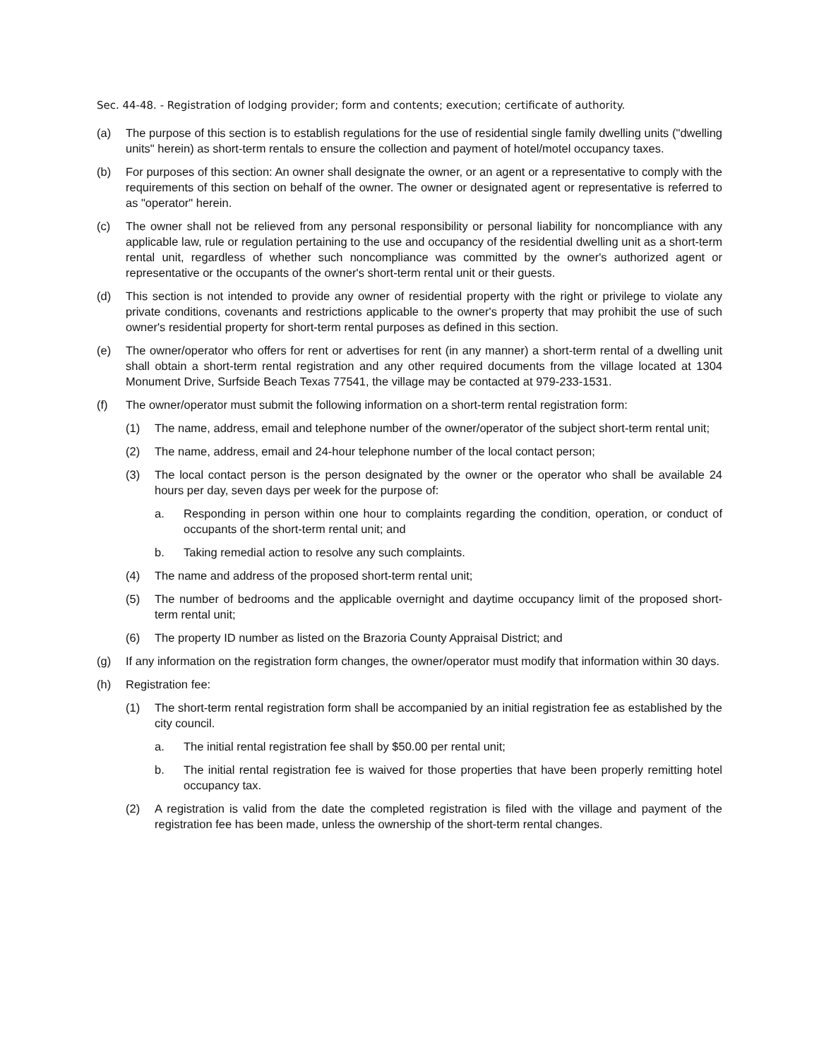Sec. 44-48. - Registration of lodging provider; form and contents; execution; certificate of authority.
(a) The purpose of this section is to establish regulations for the use of residential single family dwelling units ("dwelling units" herein) as short-term rentals to ensure the collection and payment of hotel/motel occupancy taxes.
(b) For purposes of this section: An owner shall designate the owner, or an agent or a representative to comply with the requirements of this section on behalf of the owner. The owner or designated agent or representative is referred to as "operator" herein.
(c) The owner shall not be relieved from any personal responsibility or personal liability for noncompliance with any applicable law, rule or regulation pertaining to the use and occupancy of the residential dwelling unit as a short-term rental unit, regardless of whether such noncompliance was committed by the owner's authorized agent or representative or the occupants of the owner's short-term rental unit or their guests.
(d) This section is not intended to provide any owner of residential property with the right or privilege to violate any private conditions, covenants and restrictions applicable to the owner's property that may prohibit the use of such owner's residential property for short-term rental purposes as defined in this section.
(e) The owner/operator who offers for rent or advertises for rent (in any manner) a short-term rental of a dwelling unit shall obtain a short-term rental registration and any other required documents from the village located at 1304 Monument Drive, Surfside Beach Texas 77541, the village may be contacted at 979-233-1531.
(f) The owner/operator must submit the following information on a short-term rental registration form:
(1) The name, address, email and telephone number of the owner/operator of the subject short-term rental unit;
(2) The name, address, email and 24-hour telephone number of the local contact person;
(3) The local contact person is the person designated by the owner or the operator who shall be available 24 hours per day, seven days per week for the purpose of:
a. Responding in person within one hour to complaints regarding the condition, operation, or conduct of occupants of the short-term rental unit; and
b. Taking remedial action to resolve any such complaints.
(4) The name and address of the proposed short-term rental unit;
(5) The number of bedrooms and the applicable overnight and daytime occupancy limit of the proposed short-term rental unit;
(6) The property ID number as listed on the Brazoria County Appraisal District; and
(g) If any information on the registration form changes, the owner/operator must modify that information within 30 days.
(h) Registration fee:
(1) The short-term rental registration form shall be accompanied by an initial registration fee as established by the city council.
a. The initial rental registration fee shall by $50.00 per rental unit;
b. The initial rental registration fee is waived for those properties that have been properly remitting hotel occupancy tax.
(2) A registration is valid from the date the completed registration is filed with the village and payment of the registration fee has been made, unless the ownership of the short-term rental changes.